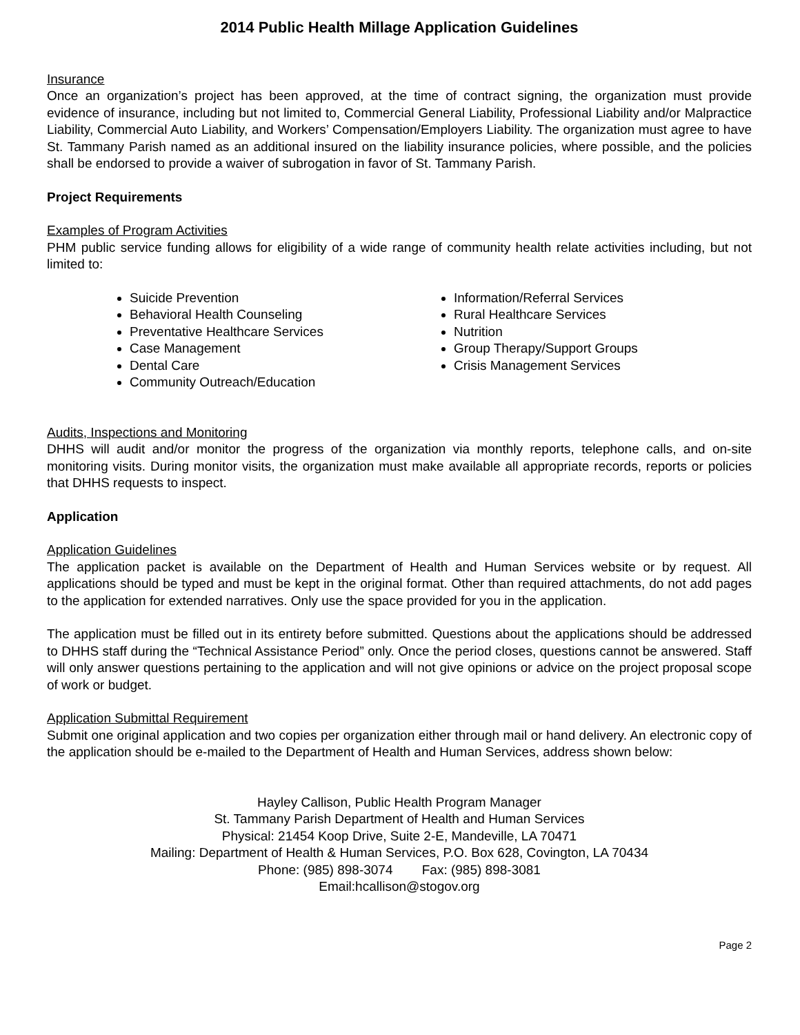2014 Public Health Millage Application Guidelines
Insurance
Once an organization’s project has been approved, at the time of contract signing, the organization must provide evidence of insurance, including but not limited to, Commercial General Liability, Professional Liability and/or Malpractice Liability, Commercial Auto Liability, and Workers’ Compensation/Employers Liability. The organization must agree to have St. Tammany Parish named as an additional insured on the liability insurance policies, where possible, and the policies shall be endorsed to provide a waiver of subrogation in favor of St. Tammany Parish.
Project Requirements
Examples of Program Activities
PHM public service funding allows for eligibility of a wide range of community health relate activities including, but not limited to:
Suicide Prevention
Behavioral Health Counseling
Preventative Healthcare Services
Case Management
Dental Care
Community Outreach/Education
Information/Referral Services
Rural Healthcare Services
Nutrition
Group Therapy/Support Groups
Crisis Management Services
Audits, Inspections and Monitoring
DHHS will audit and/or monitor the progress of the organization via monthly reports, telephone calls, and on-site monitoring visits. During monitor visits, the organization must make available all appropriate records, reports or policies that DHHS requests to inspect.
Application
Application Guidelines
The application packet is available on the Department of Health and Human Services website or by request. All applications should be typed and must be kept in the original format. Other than required attachments, do not add pages to the application for extended narratives. Only use the space provided for you in the application.
The application must be filled out in its entirety before submitted. Questions about the applications should be addressed to DHHS staff during the “Technical Assistance Period” only. Once the period closes, questions cannot be answered. Staff will only answer questions pertaining to the application and will not give opinions or advice on the project proposal scope of work or budget.
Application Submittal Requirement
Submit one original application and two copies per organization either through mail or hand delivery. An electronic copy of the application should be e-mailed to the Department of Health and Human Services, address shown below:
Hayley Callison, Public Health Program Manager
St. Tammany Parish Department of Health and Human Services
Physical: 21454 Koop Drive, Suite 2-E, Mandeville, LA 70471
Mailing: Department of Health & Human Services, P.O. Box 628, Covington, LA 70434
Phone: (985) 898-3074 Fax: (985) 898-3081
Email:hcallison@stogov.org
Page 2